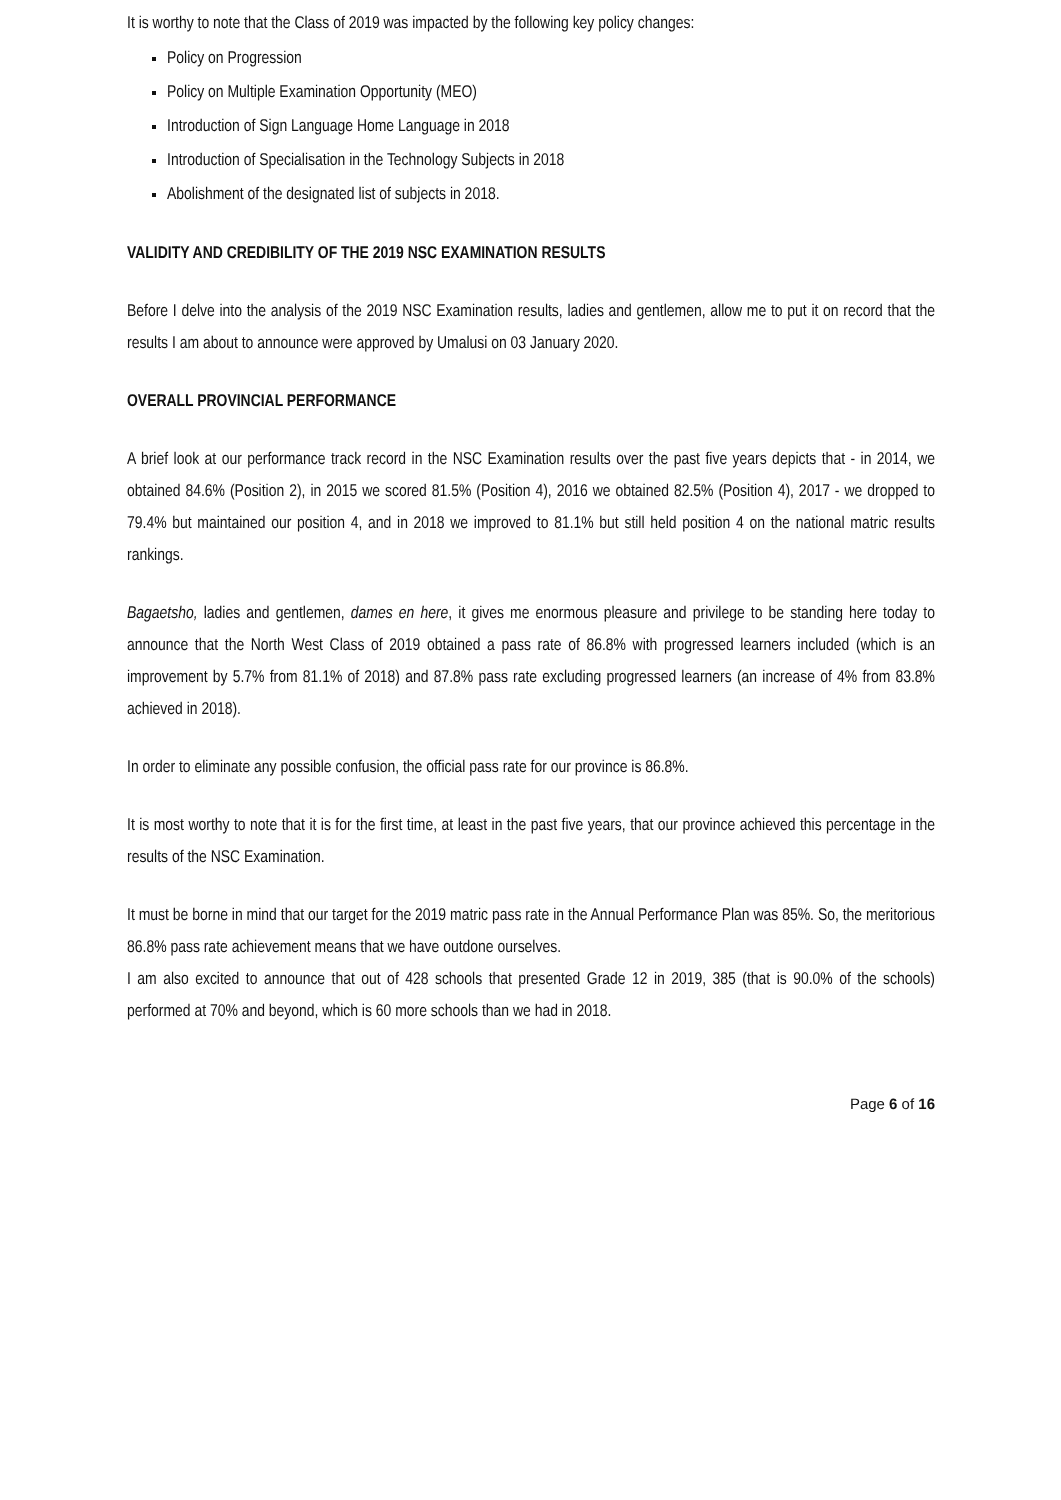It is worthy to note that the Class of 2019 was impacted by the following key policy changes:
Policy on Progression
Policy on Multiple Examination Opportunity (MEO)
Introduction of Sign Language Home Language in 2018
Introduction of Specialisation in the Technology Subjects in 2018
Abolishment of the designated list of subjects in 2018.
VALIDITY AND CREDIBILITY OF THE 2019 NSC EXAMINATION RESULTS
Before I delve into the analysis of the 2019 NSC Examination results, ladies and gentlemen, allow me to put it on record that the results I am about to announce were approved by Umalusi on 03 January 2020.
OVERALL PROVINCIAL PERFORMANCE
A brief look at our performance track record in the NSC Examination results over the past five years depicts that - in 2014, we obtained 84.6% (Position 2), in 2015 we scored 81.5% (Position 4), 2016 we obtained 82.5% (Position 4), 2017 - we dropped to 79.4% but maintained our position 4, and in 2018 we improved to 81.1% but still held position 4 on the national matric results rankings.
Bagaetsho, ladies and gentlemen, dames en here, it gives me enormous pleasure and privilege to be standing here today to announce that the North West Class of 2019 obtained a pass rate of 86.8% with progressed learners included (which is an improvement by 5.7% from 81.1% of 2018) and 87.8% pass rate excluding progressed learners (an increase of 4% from 83.8% achieved in 2018).
In order to eliminate any possible confusion, the official pass rate for our province is 86.8%.
It is most worthy to note that it is for the first time, at least in the past five years, that our province achieved this percentage in the results of the NSC Examination.
It must be borne in mind that our target for the 2019 matric pass rate in the Annual Performance Plan was 85%. So, the meritorious 86.8% pass rate achievement means that we have outdone ourselves.
I am also excited to announce that out of 428 schools that presented Grade 12 in 2019, 385 (that is 90.0% of the schools) performed at 70% and beyond, which is 60 more schools than we had in 2018.
Page 6 of 16